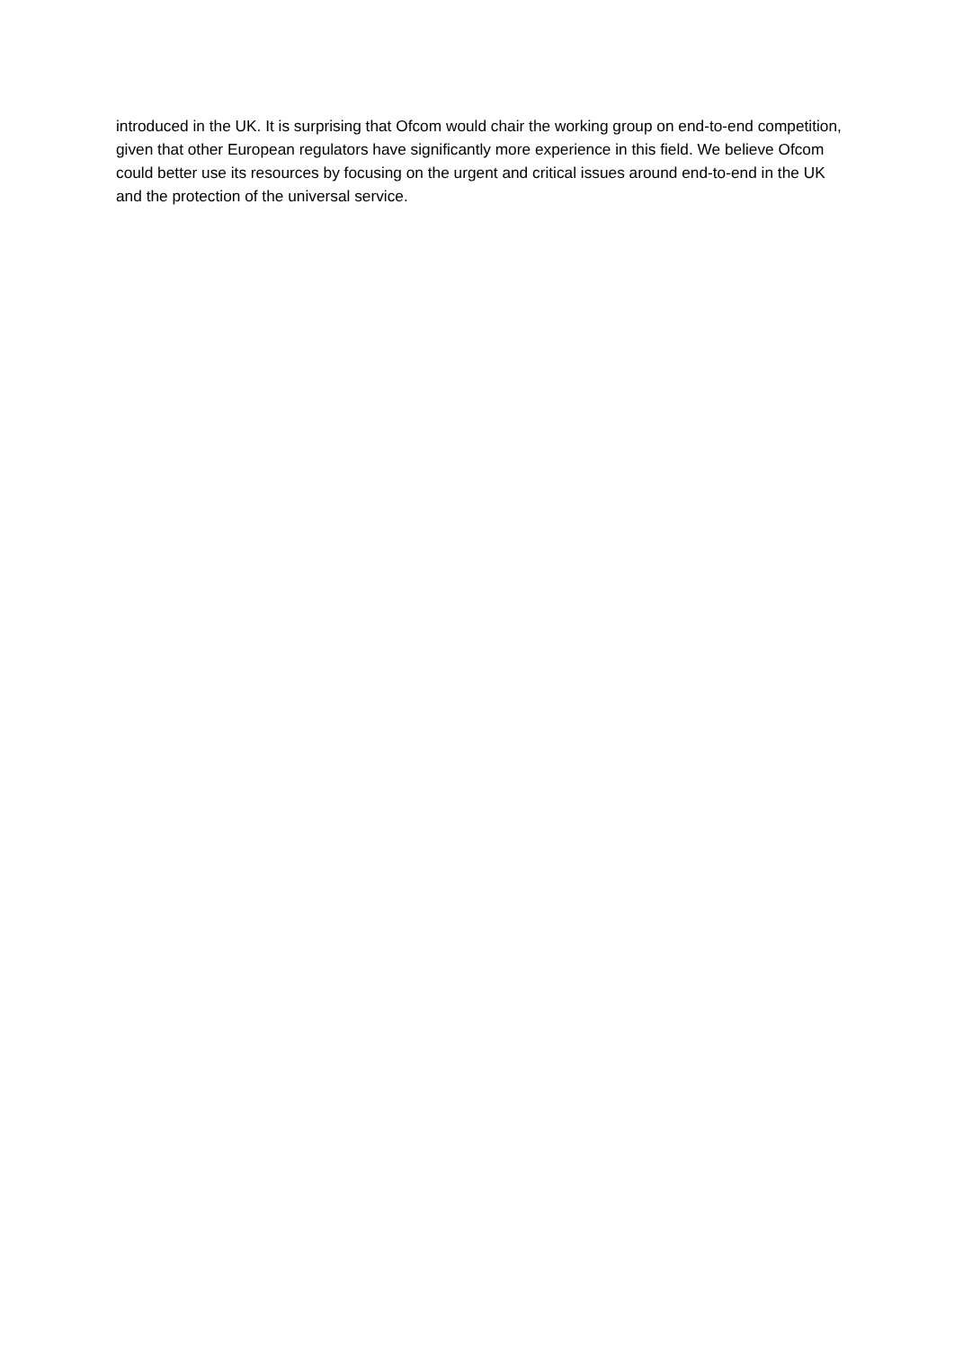introduced in the UK. It is surprising that Ofcom would chair the working group on end-to-end competition, given that other European regulators have significantly more experience in this field. We believe Ofcom could better use its resources by focusing on the urgent and critical issues around end-to-end in the UK and the protection of the universal service.